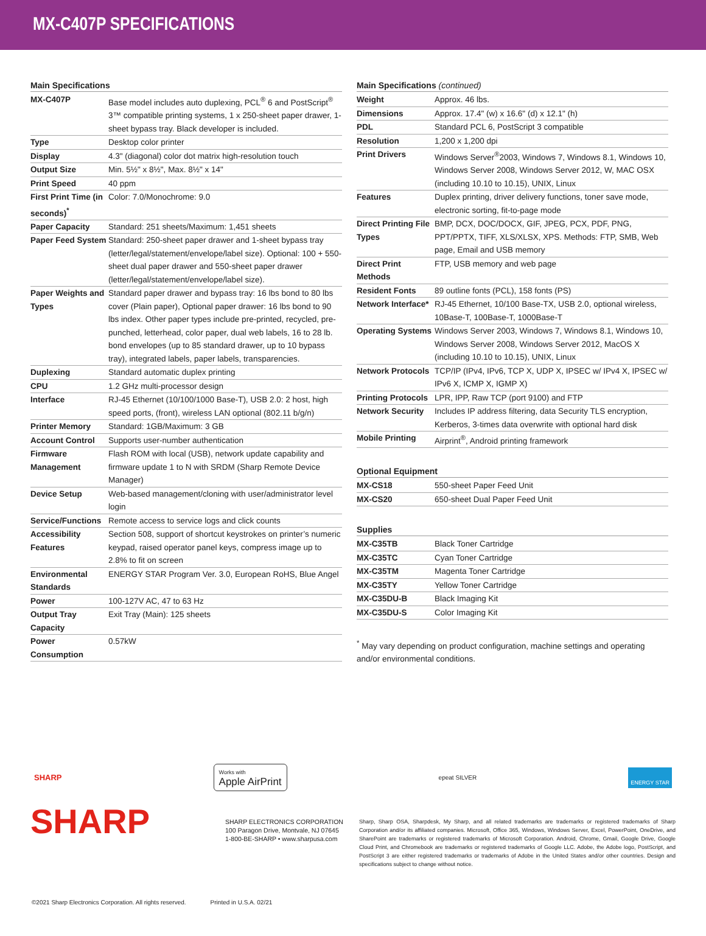MX-C407P SPECIFICATIONS
Main Specifications
| MX-C407P | Base model includes auto duplexing, PCL<sup>®</sup> 6 and PostScript<sup>®</sup> 3™ compatible printing systems, 1 x 250-sheet paper drawer, 1-sheet bypass tray. Black developer is included. |
| Type | Desktop color printer |
| Display | 4.3" (diagonal) color dot matrix high-resolution touch |
| Output Size | Min. 5½" x 8½", Max. 8½" x 14" |
| Print Speed | 40 ppm |
| First Print Time (in seconds)<sup>*</sup> | Color: 7.0/Monochrome: 9.0 |
| Paper Capacity | Standard: 251 sheets/Maximum: 1,451 sheets |
| Paper Feed System | Standard: 250-sheet paper drawer and 1-sheet bypass tray (letter/legal/statement/envelope/label size). Optional: 100 + 550- sheet dual paper drawer and 550-sheet paper drawer (letter/legal/statement/envelope/label size). |
| Paper Weights and Types | Standard paper drawer and bypass tray: 16 lbs bond to 80 lbs cover (Plain paper), Optional paper drawer: 16 lbs bond to 90 lbs index. Other paper types include pre-printed, recycled, pre-punched, letterhead, color paper, dual web labels, 16 to 28 lb. bond envelopes (up to 85 standard drawer, up to 10 bypass tray), integrated labels, paper labels, transparencies. |
| Duplexing | Standard automatic duplex printing |
| CPU | 1.2 GHz multi-processor design |
| Interface | RJ-45 Ethernet (10/100/1000 Base-T), USB 2.0: 2 host, high speed ports, (front), wireless LAN optional (802.11 b/g/n) |
| Printer Memory | Standard: 1GB/Maximum: 3 GB |
| Account Control | Supports user-number authentication |
| Firmware Management | Flash ROM with local (USB), network update capability and firmware update 1 to N with SRDM (Sharp Remote Device Manager) |
| Device Setup | Web-based management/cloning with user/administrator level login |
| Service/Functions | Remote access to service logs and click counts |
| Accessibility Features | Section 508, support of shortcut keystrokes on printer’s numeric keypad, raised operator panel keys, compress image up to 2.8% to fit on screen |
| Environmental Standards | ENERGY STAR Program Ver. 3.0, European RoHS, Blue Angel |
| Power | 100-127V AC, 47 to 63 Hz |
| Output Tray Capacity | Exit Tray (Main): 125 sheets |
| Power Consumption | 0.57kW |
Main Specifications (continued)
| Weight | Approx. 46 lbs. |
| Dimensions | Approx. 17.4" (w) x 16.6" (d) x 12.1" (h) |
| PDL | Standard PCL 6, PostScript 3 compatible |
| Resolution | 1,200 x 1,200 dpi |
| Print Drivers | Windows Server<sup>®</sup>2003, Windows 7, Windows 8.1, Windows 10, Windows Server 2008, Windows Server 2012, W, MAC OSX (including 10.10 to 10.15), UNIX, Linux |
| Features | Duplex printing, driver delivery functions, toner save mode, electronic sorting, fit-to-page mode |
| Direct Printing File Types | BMP, DCX, DOC/DOCX, GIF, JPEG, PCX, PDF, PNG, PPT/PPTX, TIFF, XLS/XLSX, XPS. Methods: FTP, SMB, Web page, Email and USB memory |
| Direct Print Methods | FTP, USB memory and web page |
| Resident Fonts | 89 outline fonts (PCL), 158 fonts (PS) |
| Network Interface* | RJ-45 Ethernet, 10/100 Base-TX, USB 2.0, optional wireless, 10Base-T, 100Base-T, 1000Base-T |
| Operating Systems | Windows Server 2003, Windows 7, Windows 8.1, Windows 10, Windows Server 2008, Windows Server 2012, MacOS X (including 10.10 to 10.15), UNIX, Linux |
| Network Protocols | TCP/IP (IPv4, IPv6, TCP X, UDP X, IPSEC w/ IPv4 X, IPSEC w/ IPv6 X, ICMP X, IGMP X) |
| Printing Protocols | LPR, IPP, Raw TCP (port 9100) and FTP |
| Network Security | Includes IP address filtering, data Security TLS encryption, Kerberos, 3-times data overwrite with optional hard disk |
| Mobile Printing | Airprint<sup>®</sup>, Android printing framework |
Optional Equipment
| MX-CS18 | 550-sheet Paper Feed Unit |
| MX-CS20 | 650-sheet Dual Paper Feed Unit |
Supplies
| MX-C35TB | Black Toner Cartridge |
| MX-C35TC | Cyan Toner Cartridge |
| MX-C35TM | Magenta Toner Cartridge |
| MX-C35TY | Yellow Toner Cartridge |
| MX-C35DU-B | Black Imaging Kit |
| MX-C35DU-S | Color Imaging Kit |
<sup>*</sup> May vary depending on product configuration, machine settings and operating and/or environmental conditions.
SHARP
Works with
Apple AirPrint
epeat SILVER
ENERGY STAR
SHARP
SHARP ELECTRONICS CORPORATION
100 Paragon Drive, Montvale, NJ 07645
1-800-BE-SHARP • www.sharpusa.com
Sharp, Sharp OSA, Sharpdesk, My Sharp, and all related trademarks are trademarks or registered trademarks of Sharp Corporation and/or its affiliated companies. Microsoft, Office 365, Windows, Windows Server, Excel, PowerPoint, OneDrive, and SharePoint are trademarks or registered trademarks of Microsoft Corporation. Android, Chrome, Gmail, Google Drive, Google Cloud Print, and Chromebook are trademarks or registered trademarks of Google LLC. Adobe, the Adobe logo, PostScript, and PostScript 3 are either registered trademarks or trademarks of Adobe in the United States and/or other countries. Design and specifications subject to change without notice.
©2021 Sharp Electronics Corporation. All rights reserved. Printed in U.S.A. 02/21